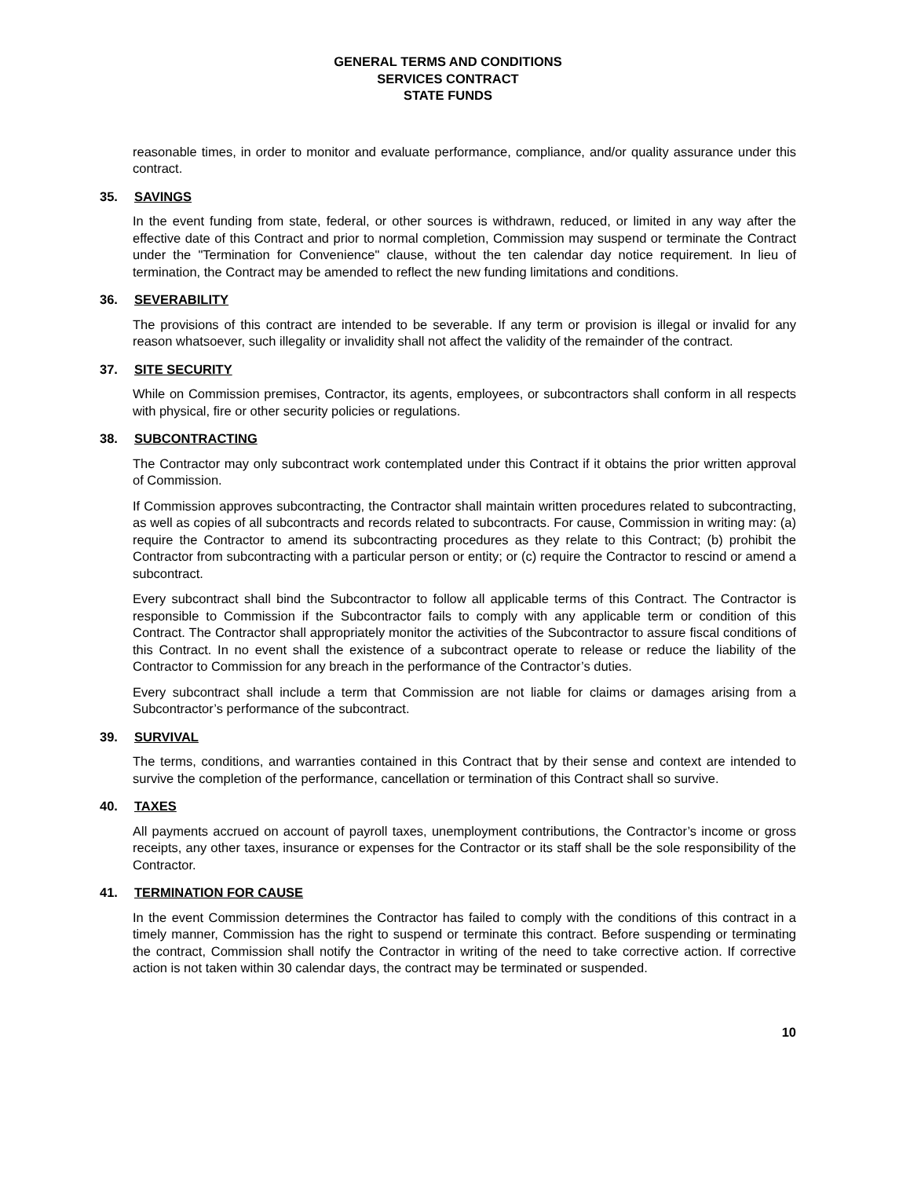GENERAL TERMS AND CONDITIONS
SERVICES CONTRACT
STATE FUNDS
reasonable times, in order to monitor and evaluate performance, compliance, and/or quality assurance under this contract.
35. SAVINGS
In the event funding from state, federal, or other sources is withdrawn, reduced, or limited in any way after the effective date of this Contract and prior to normal completion, Commission may suspend or terminate the Contract under the "Termination for Convenience" clause, without the ten calendar day notice requirement. In lieu of termination, the Contract may be amended to reflect the new funding limitations and conditions.
36. SEVERABILITY
The provisions of this contract are intended to be severable. If any term or provision is illegal or invalid for any reason whatsoever, such illegality or invalidity shall not affect the validity of the remainder of the contract.
37. SITE SECURITY
While on Commission premises, Contractor, its agents, employees, or subcontractors shall conform in all respects with physical, fire or other security policies or regulations.
38. SUBCONTRACTING
The Contractor may only subcontract work contemplated under this Contract if it obtains the prior written approval of Commission.
If Commission approves subcontracting, the Contractor shall maintain written procedures related to subcontracting, as well as copies of all subcontracts and records related to subcontracts. For cause, Commission in writing may: (a) require the Contractor to amend its subcontracting procedures as they relate to this Contract; (b) prohibit the Contractor from subcontracting with a particular person or entity; or (c) require the Contractor to rescind or amend a subcontract.
Every subcontract shall bind the Subcontractor to follow all applicable terms of this Contract. The Contractor is responsible to Commission if the Subcontractor fails to comply with any applicable term or condition of this Contract. The Contractor shall appropriately monitor the activities of the Subcontractor to assure fiscal conditions of this Contract. In no event shall the existence of a subcontract operate to release or reduce the liability of the Contractor to Commission for any breach in the performance of the Contractor’s duties.
Every subcontract shall include a term that Commission are not liable for claims or damages arising from a Subcontractor’s performance of the subcontract.
39. SURVIVAL
The terms, conditions, and warranties contained in this Contract that by their sense and context are intended to survive the completion of the performance, cancellation or termination of this Contract shall so survive.
40. TAXES
All payments accrued on account of payroll taxes, unemployment contributions, the Contractor’s income or gross receipts, any other taxes, insurance or expenses for the Contractor or its staff shall be the sole responsibility of the Contractor.
41. TERMINATION FOR CAUSE
In the event Commission determines the Contractor has failed to comply with the conditions of this contract in a timely manner, Commission has the right to suspend or terminate this contract. Before suspending or terminating the contract, Commission shall notify the Contractor in writing of the need to take corrective action. If corrective action is not taken within 30 calendar days, the contract may be terminated or suspended.
10